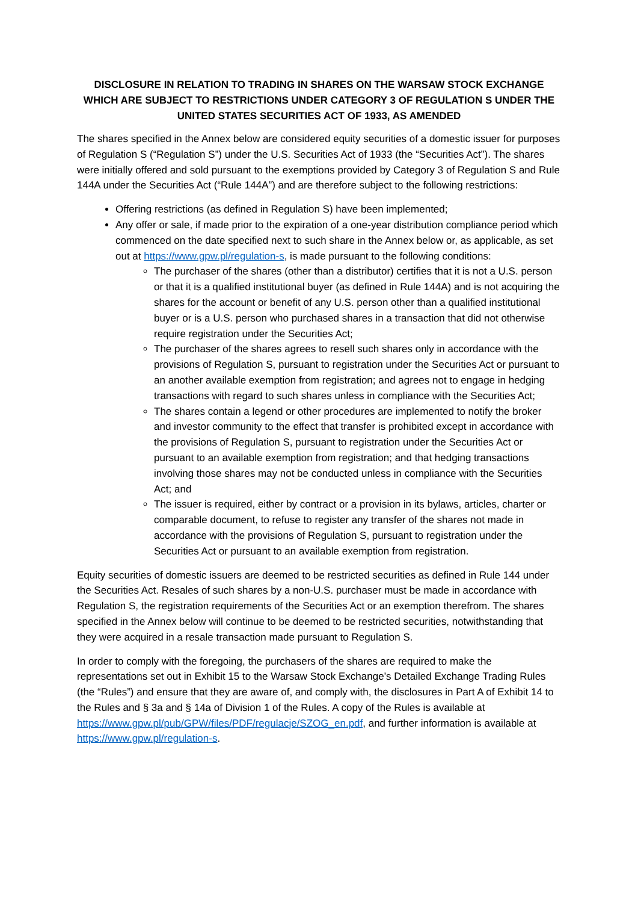DISCLOSURE IN RELATION TO TRADING IN SHARES ON THE WARSAW STOCK EXCHANGE WHICH ARE SUBJECT TO RESTRICTIONS UNDER CATEGORY 3 OF REGULATION S UNDER THE UNITED STATES SECURITIES ACT OF 1933, AS AMENDED
The shares specified in the Annex below are considered equity securities of a domestic issuer for purposes of Regulation S (“Regulation S”) under the U.S. Securities Act of 1933 (the “Securities Act”). The shares were initially offered and sold pursuant to the exemptions provided by Category 3 of Regulation S and Rule 144A under the Securities Act (“Rule 144A”) and are therefore subject to the following restrictions:
Offering restrictions (as defined in Regulation S) have been implemented;
Any offer or sale, if made prior to the expiration of a one-year distribution compliance period which commenced on the date specified next to such share in the Annex below or, as applicable, as set out at https://www.gpw.pl/regulation-s, is made pursuant to the following conditions:
The purchaser of the shares (other than a distributor) certifies that it is not a U.S. person or that it is a qualified institutional buyer (as defined in Rule 144A) and is not acquiring the shares for the account or benefit of any U.S. person other than a qualified institutional buyer or is a U.S. person who purchased shares in a transaction that did not otherwise require registration under the Securities Act;
The purchaser of the shares agrees to resell such shares only in accordance with the provisions of Regulation S, pursuant to registration under the Securities Act or pursuant to an another available exemption from registration; and agrees not to engage in hedging transactions with regard to such shares unless in compliance with the Securities Act;
The shares contain a legend or other procedures are implemented to notify the broker and investor community to the effect that transfer is prohibited except in accordance with the provisions of Regulation S, pursuant to registration under the Securities Act or pursuant to an available exemption from registration; and that hedging transactions involving those shares may not be conducted unless in compliance with the Securities Act; and
The issuer is required, either by contract or a provision in its bylaws, articles, charter or comparable document, to refuse to register any transfer of the shares not made in accordance with the provisions of Regulation S, pursuant to registration under the Securities Act or pursuant to an available exemption from registration.
Equity securities of domestic issuers are deemed to be restricted securities as defined in Rule 144 under the Securities Act. Resales of such shares by a non-U.S. purchaser must be made in accordance with Regulation S, the registration requirements of the Securities Act or an exemption therefrom. The shares specified in the Annex below will continue to be deemed to be restricted securities, notwithstanding that they were acquired in a resale transaction made pursuant to Regulation S.
In order to comply with the foregoing, the purchasers of the shares are required to make the representations set out in Exhibit 15 to the Warsaw Stock Exchange’s Detailed Exchange Trading Rules (the “Rules”) and ensure that they are aware of, and comply with, the disclosures in Part A of Exhibit 14 to the Rules and § 3a and § 14a of Division 1 of the Rules. A copy of the Rules is available at https://www.gpw.pl/pub/GPW/files/PDF/regulacje/SZOG_en.pdf, and further information is available at https://www.gpw.pl/regulation-s.